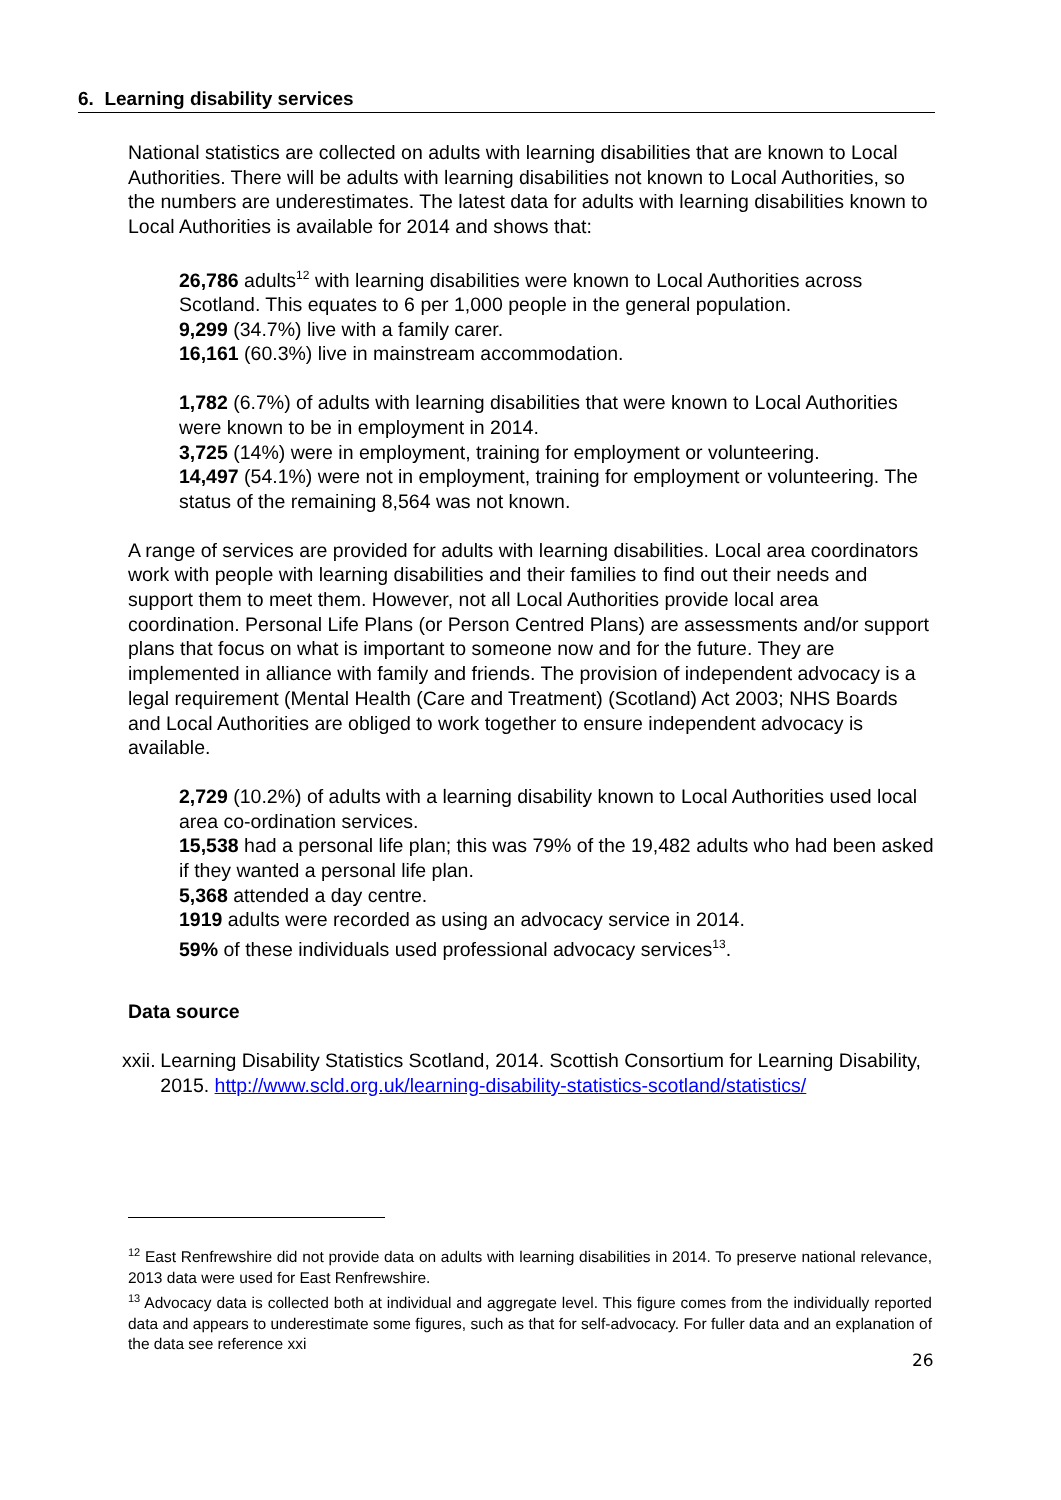6. Learning disability services
National statistics are collected on adults with learning disabilities that are known to Local Authorities. There will be adults with learning disabilities not known to Local Authorities, so the numbers are underestimates. The latest data for adults with learning disabilities known to Local Authorities is available for 2014 and shows that:
26,786 adults<sup>12</sup> with learning disabilities were known to Local Authorities across Scotland. This equates to 6 per 1,000 people in the general population.
9,299 (34.7%) live with a family carer.
16,161 (60.3%) live in mainstream accommodation.
1,782 (6.7%) of adults with learning disabilities that were known to Local Authorities were known to be in employment in 2014.
3,725 (14%) were in employment, training for employment or volunteering.
14,497 (54.1%) were not in employment, training for employment or volunteering. The status of the remaining 8,564 was not known.
A range of services are provided for adults with learning disabilities. Local area coordinators work with people with learning disabilities and their families to find out their needs and support them to meet them. However, not all Local Authorities provide local area coordination. Personal Life Plans (or Person Centred Plans) are assessments and/or support plans that focus on what is important to someone now and for the future. They are implemented in alliance with family and friends. The provision of independent advocacy is a legal requirement (Mental Health (Care and Treatment) (Scotland) Act 2003; NHS Boards and Local Authorities are obliged to work together to ensure independent advocacy is available.
2,729 (10.2%) of adults with a learning disability known to Local Authorities used local area co-ordination services.
15,538 had a personal life plan; this was 79% of the 19,482 adults who had been asked if they wanted a personal life plan.
5,368 attended a day centre.
1919 adults were recorded as using an advocacy service in 2014.
59% of these individuals used professional advocacy services<sup>13</sup>.
Data source
xxii. Learning Disability Statistics Scotland, 2014. Scottish Consortium for Learning Disability, 2015. http://www.scld.org.uk/learning-disability-statistics-scotland/statistics/
<sup>12</sup> East Renfrewshire did not provide data on adults with learning disabilities in 2014. To preserve national relevance, 2013 data were used for East Renfrewshire.
<sup>13</sup> Advocacy data is collected both at individual and aggregate level. This figure comes from the individually reported data and appears to underestimate some figures, such as that for self-advocacy. For fuller data and an explanation of the data see reference xxi
26